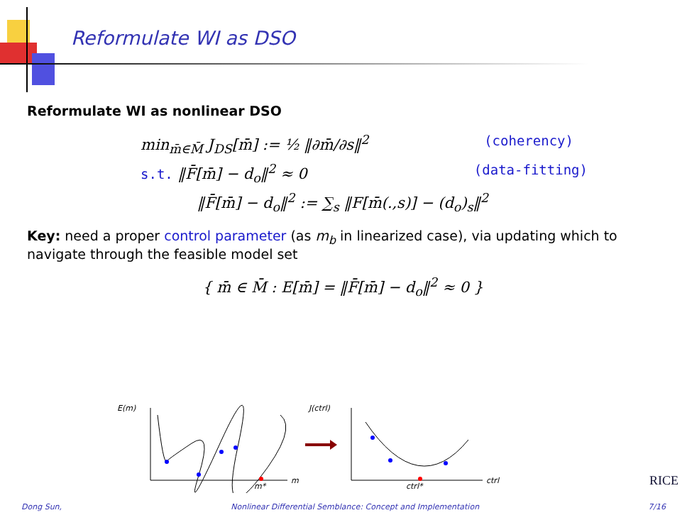Reformulate WI as DSO
Reformulate WI as nonlinear DSO
min<sub>m̄∈M̄</sub> J<sub>DS</sub>[m̄] := ½ ‖∂m̄/∂s‖<sup>2</sup> (coherency)
s.t. ‖F̄[m̄] − d<sub>o</sub>‖<sup>2</sup> ≈ 0 (data-fitting)
‖F̄[m̄] − d<sub>o</sub>‖<sup>2</sup> := ∑<sub>s</sub> ‖F[m̄(.,s)] − (d<sub>o</sub>)<sub>s</sub>‖<sup>2</sup>
Key: need a proper control parameter (as m<sub>b</sub> in linearized case), via updating which to navigate through the feasible model set
{ m̄ ∈ M̄ : E[m̄] = ‖F̄[m̄] − d<sub>o</sub>‖<sup>2</sup> ≈ 0 }
E(m)
m*
m
J(ctrl)
ctrl*
ctrl
RICE
Dong Sun, Nonlinear Differential Semblance: Concept and Implementation 7/16